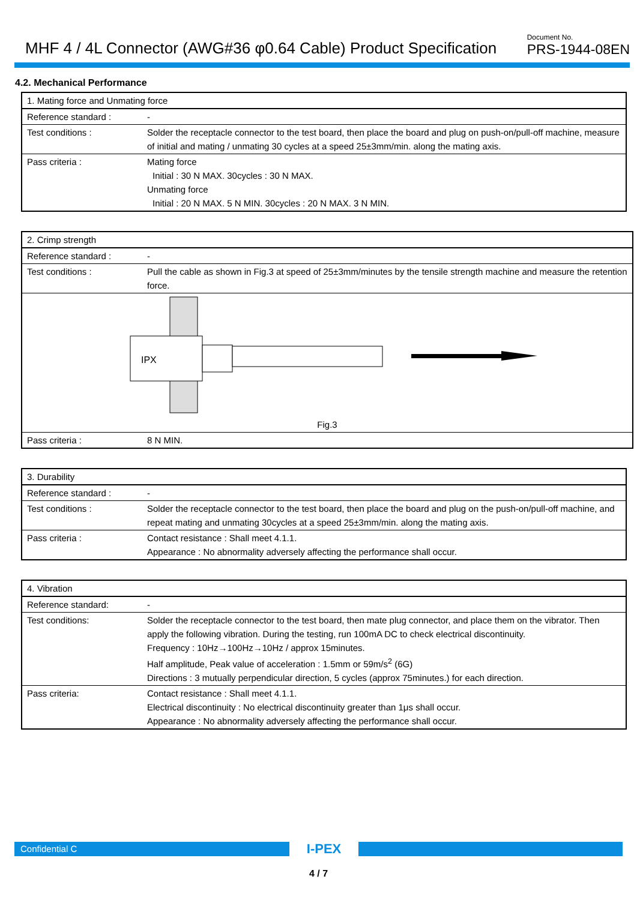MHF 4 / 4L Connector (AWG#36 φ0.64 Cable) Product Specification
Document No.
PRS-1944-08EN
4.2. Mechanical Performance
| 1. Mating force and Unmating force | |
| Reference standard : | - |
| Test conditions : | Solder the receptacle connector to the test board, then place the board and plug on push-on/pull-off machine, measure of initial and mating / unmating 30 cycles at a speed 25±3mm/min. along the mating axis. |
| Pass criteria : | Mating force Initial : 30 N MAX. 30cycles : 30 N MAX. Unmating force Initial : 20 N MAX. 5 N MIN. 30cycles : 20 N MAX. 3 N MIN. |
| 2. Crimp strength | |
| Reference standard : | - |
| Test conditions : | Pull the cable as shown in Fig.3 at speed of 25±3mm/minutes by the tensile strength machine and measure the retention force. |
| IPX Fig.3 | |
| Pass criteria : | 8 N MIN. |
| 3. Durability | |
| Reference standard : | - |
| Test conditions : | Solder the receptacle connector to the test board, then place the board and plug on the push-on/pull-off machine, and repeat mating and unmating 30cycles at a speed 25±3mm/min. along the mating axis. |
| Pass criteria : | Contact resistance : Shall meet 4.1.1. Appearance : No abnormality adversely affecting the performance shall occur. |
| 4. Vibration | |
| Reference standard: | - |
| Test conditions: | Solder the receptacle connector to the test board, then mate plug connector, and place them on the vibrator. Then apply the following vibration. During the testing, run 100mA DC to check electrical discontinuity. Frequency : 10Hz→100Hz→10Hz / approx 15minutes. Half amplitude, Peak value of acceleration : 1.5mm or 59m/s<sup>2</sup> (6G) Directions : 3 mutually perpendicular direction, 5 cycles (approx 75minutes.) for each direction. |
| Pass criteria: | Contact resistance : Shall meet 4.1.1. Electrical discontinuity : No electrical discontinuity greater than 1μs shall occur. Appearance : No abnormality adversely affecting the performance shall occur. |
Confidential C
I-PEX
4 / 7